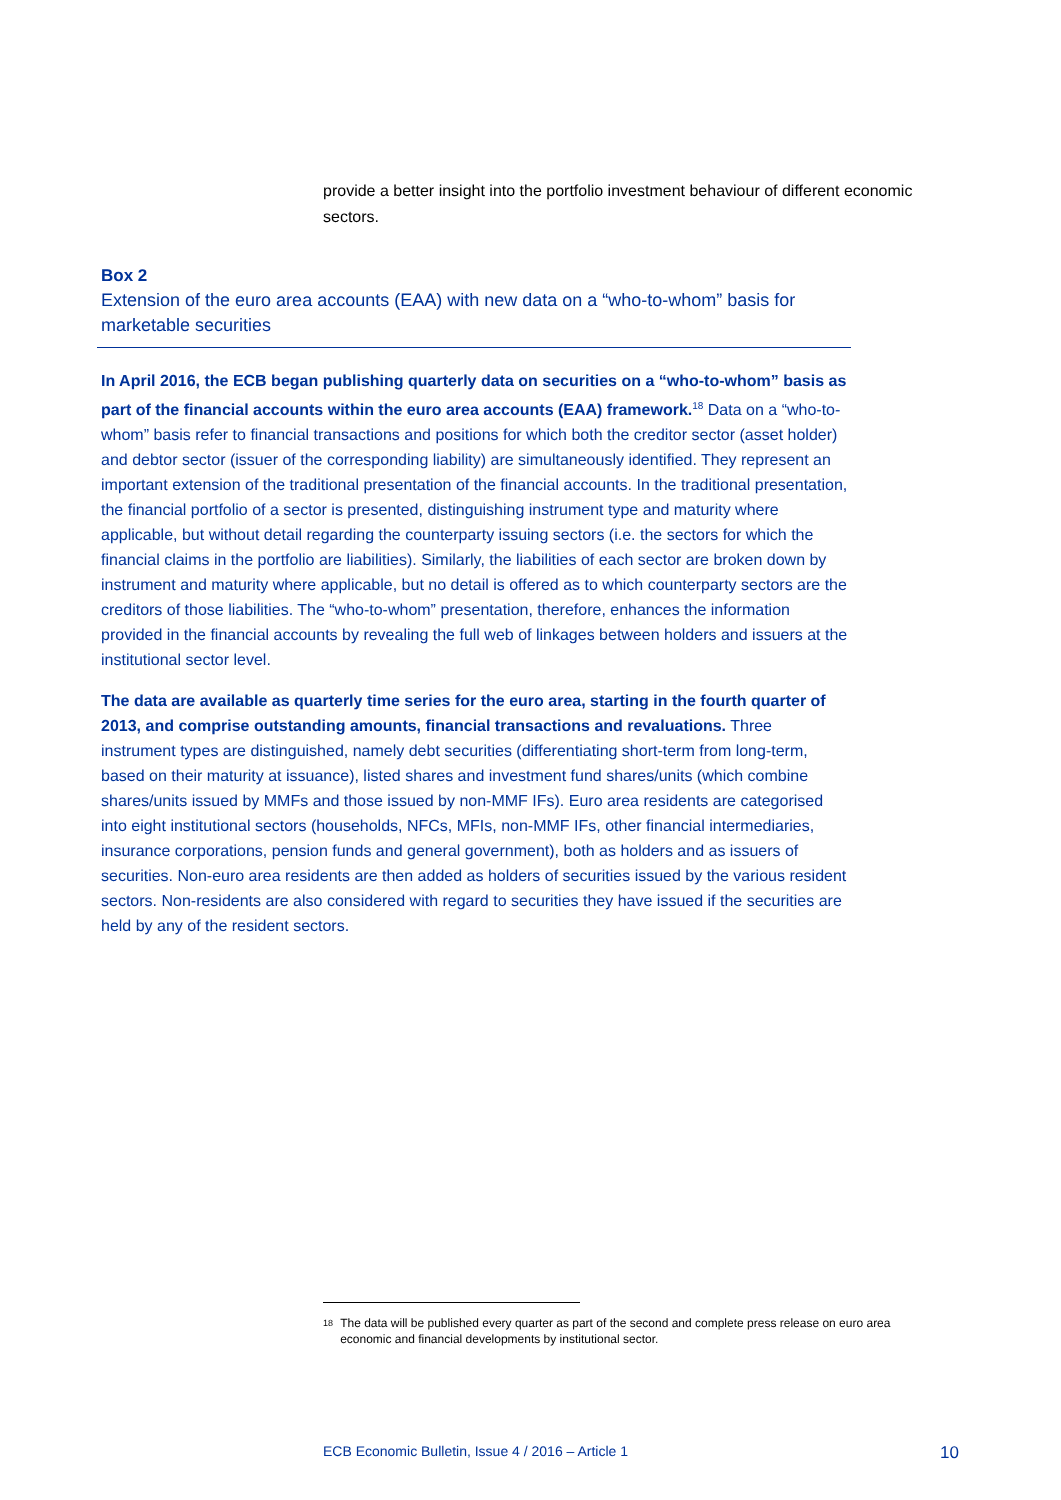provide a better insight into the portfolio investment behaviour of different economic sectors.
Box 2
Extension of the euro area accounts (EAA) with new data on a “who-to-whom” basis for marketable securities
In April 2016, the ECB began publishing quarterly data on securities on a “who-to-whom” basis as part of the financial accounts within the euro area accounts (EAA) framework.<sup>18</sup> Data on a “who-to-whom” basis refer to financial transactions and positions for which both the creditor sector (asset holder) and debtor sector (issuer of the corresponding liability) are simultaneously identified. They represent an important extension of the traditional presentation of the financial accounts. In the traditional presentation, the financial portfolio of a sector is presented, distinguishing instrument type and maturity where applicable, but without detail regarding the counterparty issuing sectors (i.e. the sectors for which the financial claims in the portfolio are liabilities). Similarly, the liabilities of each sector are broken down by instrument and maturity where applicable, but no detail is offered as to which counterparty sectors are the creditors of those liabilities. The “who-to-whom” presentation, therefore, enhances the information provided in the financial accounts by revealing the full web of linkages between holders and issuers at the institutional sector level.
The data are available as quarterly time series for the euro area, starting in the fourth quarter of 2013, and comprise outstanding amounts, financial transactions and revaluations. Three instrument types are distinguished, namely debt securities (differentiating short-term from long-term, based on their maturity at issuance), listed shares and investment fund shares/units (which combine shares/units issued by MMFs and those issued by non-MMF IFs). Euro area residents are categorised into eight institutional sectors (households, NFCs, MFIs, non-MMF IFs, other financial intermediaries, insurance corporations, pension funds and general government), both as holders and as issuers of securities. Non-euro area residents are then added as holders of securities issued by the various resident sectors. Non-residents are also considered with regard to securities they have issued if the securities are held by any of the resident sectors.
18
The data will be published every quarter as part of the second and complete press release on euro area economic and financial developments by institutional sector.
ECB Economic Bulletin, Issue 4 / 2016 – Article 1 10